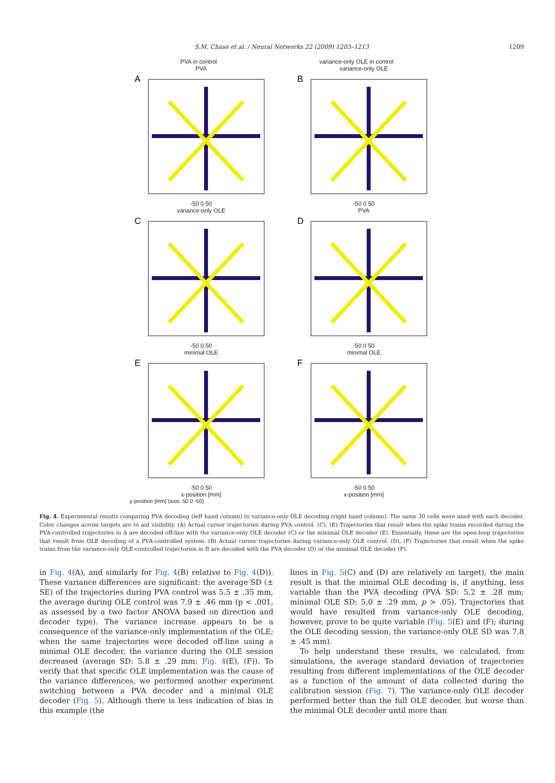S.M. Chase et al. / Neural Networks 22 (2009) 1203–1213
1209
PVA in control variance-only OLE in control
PVA
A
-50 0 50
variance-only OLE
B
-50 0 50
variance-only OLE
C
-50 0 50
PVA
D
-50 0 50
minimal OLE
E
-50 0 50
x-position [mm]
minimal OLE
F
-50 0 50
x-position [mm]
y-position [mm] (axis: 50 0 -50)
Fig. 4. Experimental results comparing PVA decoding (left hand column) to variance-only OLE decoding (right hand column). The same 30 cells were used with each decoder. Color changes across targets are to aid visibility. (A) Actual cursor trajectories during PVA control. (C), (E) Trajectories that result when the spike trains recorded during the PVA-controlled trajectories in A are decoded off-line with the variance-only OLE decoder (C) or the minimal OLE decoder (E). Essentially, these are the open-loop trajectories that result from OLE decoding of a PVA-controlled system. (B) Actual cursor trajectories during variance-only OLE control. (D), (F) Trajectories that result when the spike trains from the variance-only OLE-controlled trajectories in B are decoded with the PVA decoder (D) or the minimal OLE decoder (F).
in Fig. 4(A), and similarly for Fig. 4(B) relative to Fig. 4(D)). These variance differences are significant: the average SD (± SE) of the trajectories during PVA control was 5.5 ± .35 mm, the average during OLE control was 7.9 ± .46 mm (p < .001, as assessed by a two factor ANOVA based on direction and decoder type). The variance increase appears to be a consequence of the variance-only implementation of the OLE; when the same trajectories were decoded off-line using a minimal OLE decoder, the variance during the OLE session decreased (average SD: 5.8 ± .29 mm; Fig. 4(E), (F)). To verify that that specific OLE implementation was the cause of the variance differences, we performed another experiment switching between a PVA decoder and a minimal OLE decoder (Fig. 5). Although there is less indication of bias in this example (the
lines in Fig. 5(C) and (D) are relatively on target), the main result is that the minimal OLE decoding is, if anything, less variable than the PVA decoding (PVA SD: 5.2 ± .28 mm; minimal OLE SD: 5.0 ± .29 mm, p > .05). Trajectories that would have resulted from variance-only OLE decoding, however, prove to be quite variable (Fig. 5(E) and (F); during the OLE decoding session, the variance-only OLE SD was 7.8 ± .45 mm).
To help understand these results, we calculated, from simulations, the average standard deviation of trajectories resulting from different implementations of the OLE decoder as a function of the amount of data collected during the calibration session (Fig. 7). The variance-only OLE decoder performed better than the full OLE decoder, but worse than the minimal OLE decoder until more than